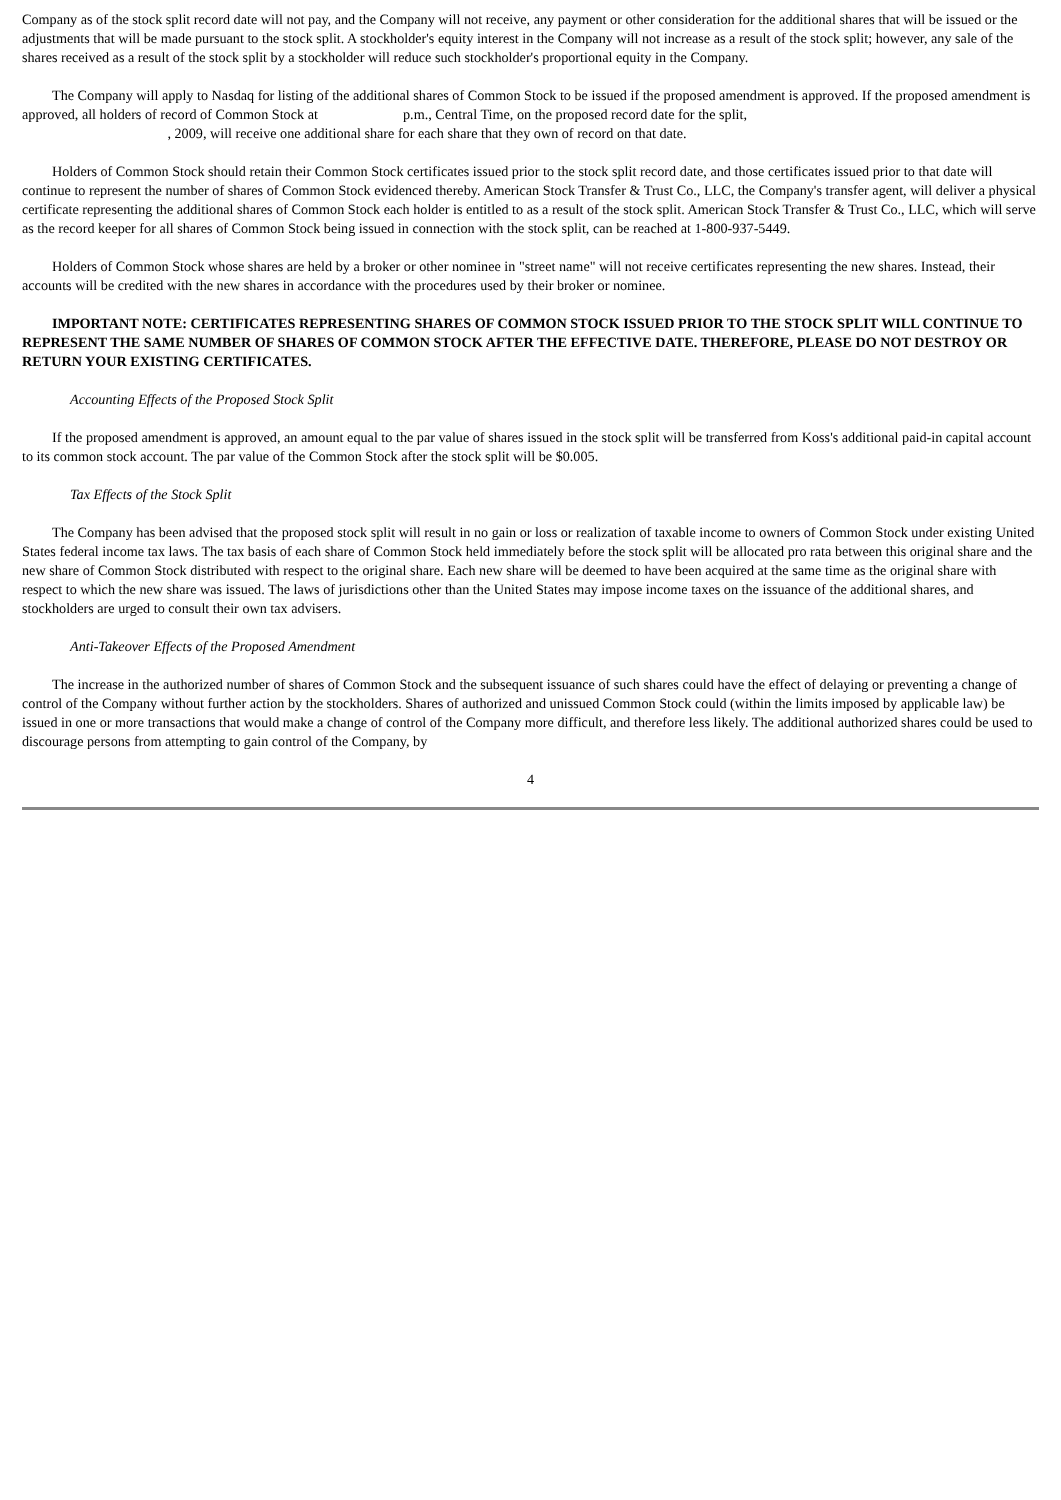Company as of the stock split record date will not pay, and the Company will not receive, any payment or other consideration for the additional shares that will be issued or the adjustments that will be made pursuant to the stock split. A stockholder's equity interest in the Company will not increase as a result of the stock split; however, any sale of the shares received as a result of the stock split by a stockholder will reduce such stockholder's proportional equity in the Company.
The Company will apply to Nasdaq for listing of the additional shares of Common Stock to be issued if the proposed amendment is approved. If the proposed amendment is approved, all holders of record of Common Stock at p.m., Central Time, on the proposed record date for the split,
, 2009, will receive one additional share for each share that they own of record on that date.
Holders of Common Stock should retain their Common Stock certificates issued prior to the stock split record date, and those certificates issued prior to that date will continue to represent the number of shares of Common Stock evidenced thereby. American Stock Transfer & Trust Co., LLC, the Company's transfer agent, will deliver a physical certificate representing the additional shares of Common Stock each holder is entitled to as a result of the stock split. American Stock Transfer & Trust Co., LLC, which will serve as the record keeper for all shares of Common Stock being issued in connection with the stock split, can be reached at 1-800-937-5449.
Holders of Common Stock whose shares are held by a broker or other nominee in "street name" will not receive certificates representing the new shares. Instead, their accounts will be credited with the new shares in accordance with the procedures used by their broker or nominee.
IMPORTANT NOTE: CERTIFICATES REPRESENTING SHARES OF COMMON STOCK ISSUED PRIOR TO THE STOCK SPLIT WILL CONTINUE TO REPRESENT THE SAME NUMBER OF SHARES OF COMMON STOCK AFTER THE EFFECTIVE DATE. THEREFORE, PLEASE DO NOT DESTROY OR RETURN YOUR EXISTING CERTIFICATES.
Accounting Effects of the Proposed Stock Split
If the proposed amendment is approved, an amount equal to the par value of shares issued in the stock split will be transferred from Koss's additional paid-in capital account to its common stock account. The par value of the Common Stock after the stock split will be $0.005.
Tax Effects of the Stock Split
The Company has been advised that the proposed stock split will result in no gain or loss or realization of taxable income to owners of Common Stock under existing United States federal income tax laws. The tax basis of each share of Common Stock held immediately before the stock split will be allocated pro rata between this original share and the new share of Common Stock distributed with respect to the original share. Each new share will be deemed to have been acquired at the same time as the original share with respect to which the new share was issued. The laws of jurisdictions other than the United States may impose income taxes on the issuance of the additional shares, and stockholders are urged to consult their own tax advisers.
Anti-Takeover Effects of the Proposed Amendment
The increase in the authorized number of shares of Common Stock and the subsequent issuance of such shares could have the effect of delaying or preventing a change of control of the Company without further action by the stockholders. Shares of authorized and unissued Common Stock could (within the limits imposed by applicable law) be issued in one or more transactions that would make a change of control of the Company more difficult, and therefore less likely. The additional authorized shares could be used to discourage persons from attempting to gain control of the Company, by
4